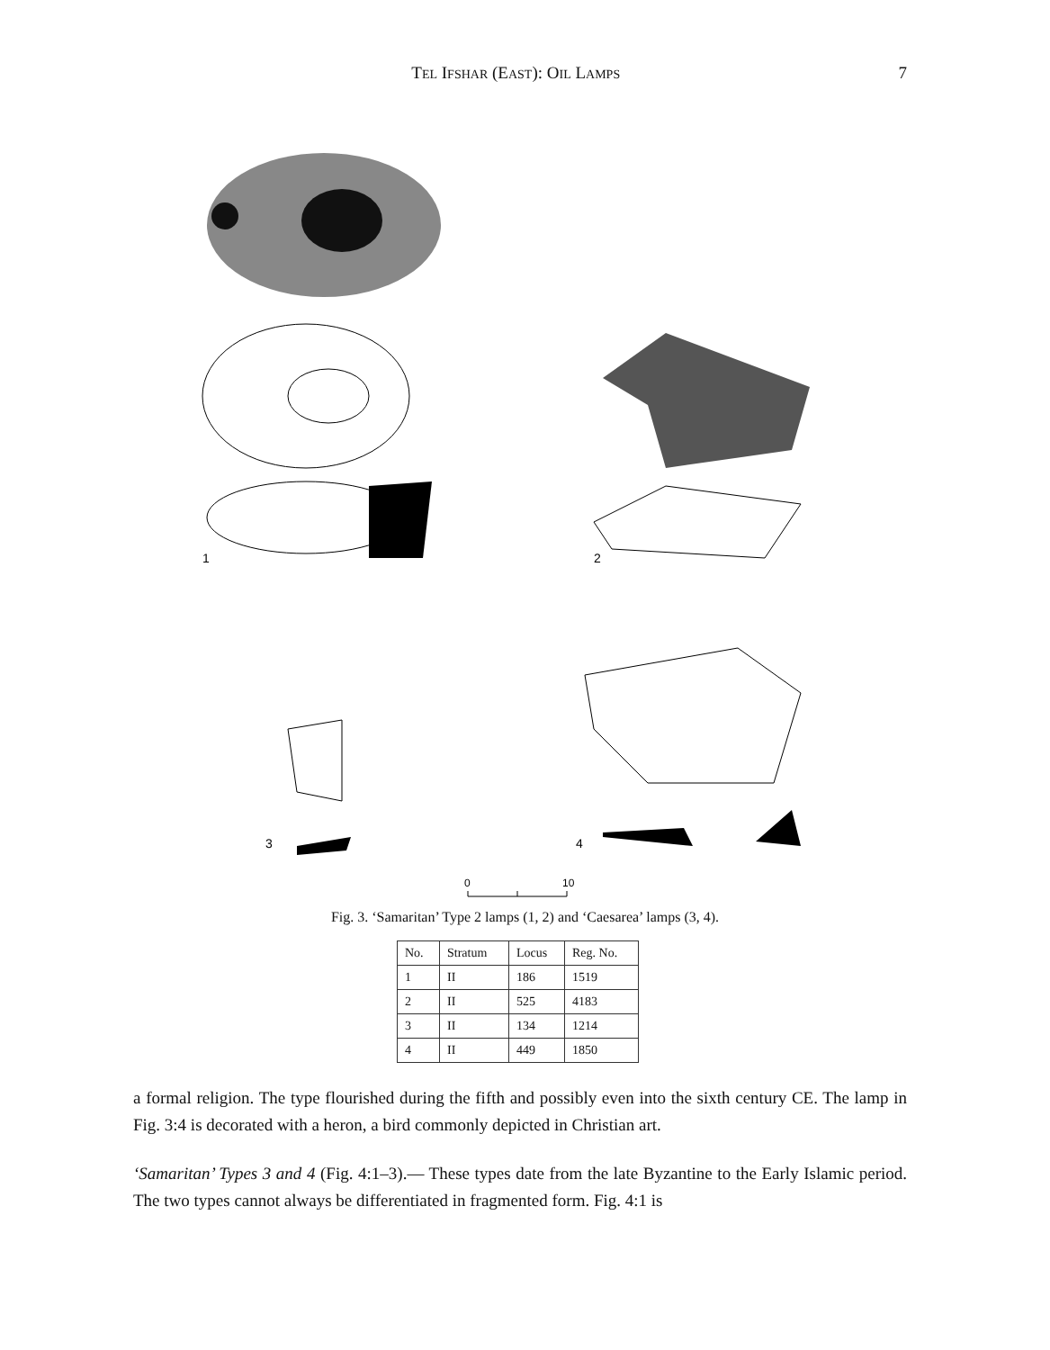TEL IFSHAR (EAST): OIL LAMPS 7
1
2
3
4
0
10
Fig. 3. ‘Samaritan’ Type 2 lamps (1, 2) and ‘Caesarea’ lamps (3, 4).
| No. | Stratum | Locus | Reg. No. |
| --- | --- | --- | --- |
| 1 | II | 186 | 1519 |
| 2 | II | 525 | 4183 |
| 3 | II | 134 | 1214 |
| 4 | II | 449 | 1850 |
a formal religion. The type flourished during the fifth and possibly even into the sixth century CE. The lamp in Fig. 3:4 is decorated with a heron, a bird commonly depicted in Christian art.
‘Samaritan’ Types 3 and 4 (Fig. 4:1–3).— These types date from the late Byzantine to the Early Islamic period. The two types cannot always be differentiated in fragmented form. Fig. 4:1 is